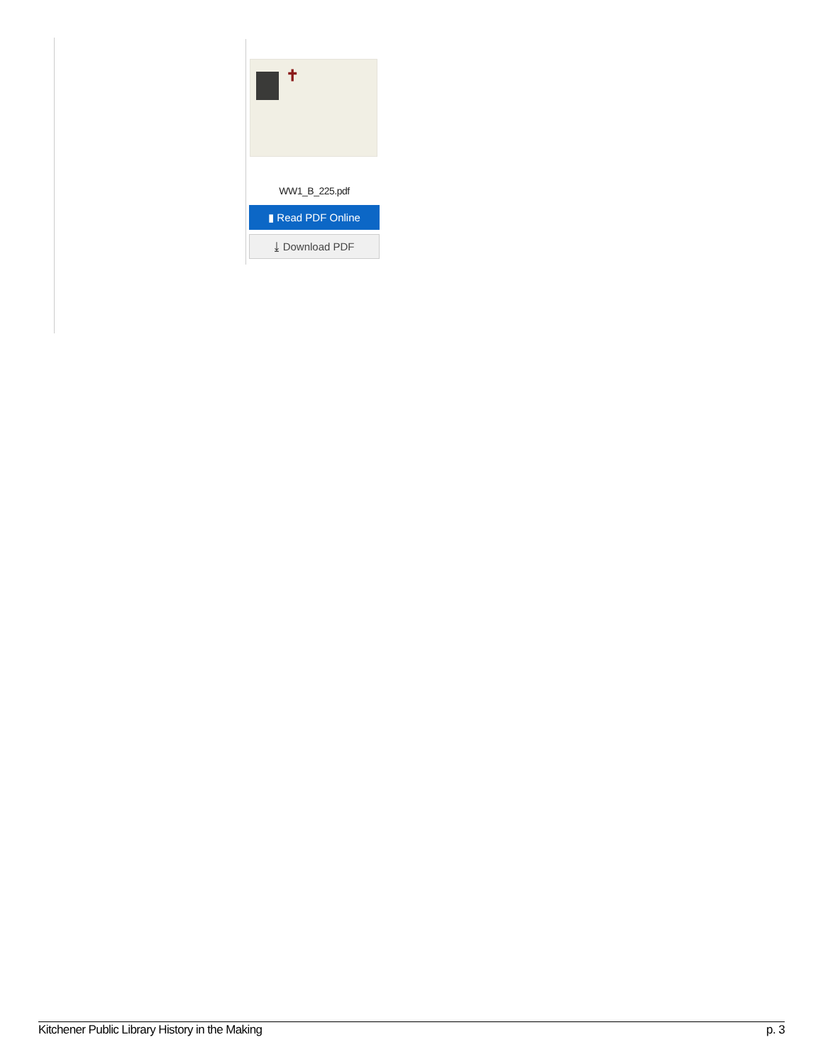✝
WW1_B_225.pdf
▮ Read PDF Online
⤓ Download PDF
Kitchener Public Library History in the Making p. 3